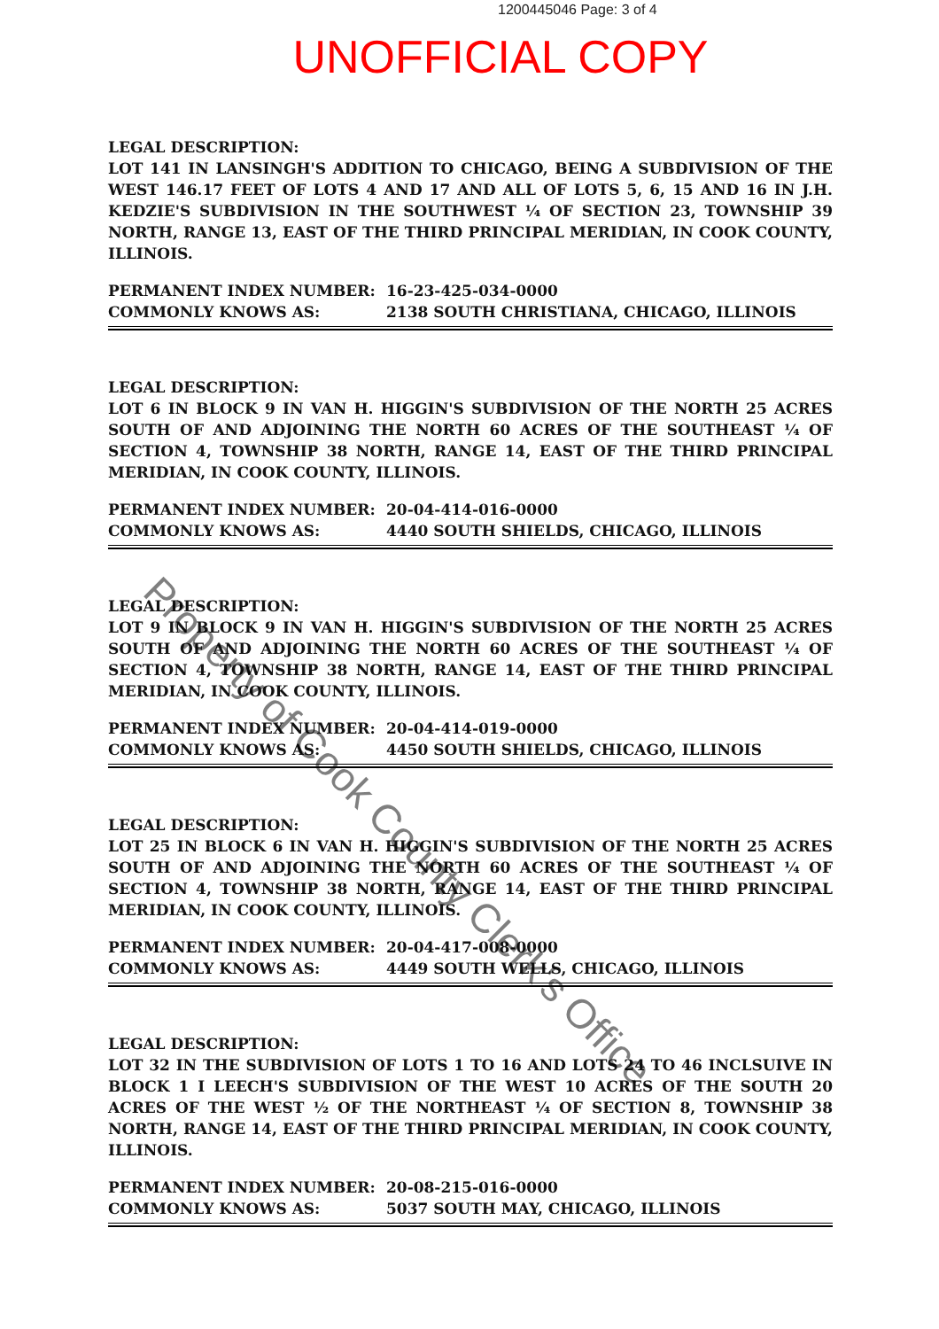1200445046 Page: 3 of 4
UNOFFICIAL COPY
LEGAL DESCRIPTION:
LOT 141 IN LANSINGH'S ADDITION TO CHICAGO, BEING A SUBDIVISION OF THE WEST 146.17 FEET OF LOTS 4 AND 17 AND ALL OF LOTS 5, 6, 15 AND 16 IN J.H. KEDZIE'S SUBDIVISION IN THE SOUTHWEST ¼ OF SECTION 23, TOWNSHIP 39 NORTH, RANGE 13, EAST OF THE THIRD PRINCIPAL MERIDIAN, IN COOK COUNTY, ILLINOIS.
PERMANENT INDEX NUMBER: 16-23-425-034-0000
COMMONLY KNOWS AS: 2138 SOUTH CHRISTIANA, CHICAGO, ILLINOIS
LEGAL DESCRIPTION:
LOT 6 IN BLOCK 9 IN VAN H. HIGGIN'S SUBDIVISION OF THE NORTH 25 ACRES SOUTH OF AND ADJOINING THE NORTH 60 ACRES OF THE SOUTHEAST ¼ OF SECTION 4, TOWNSHIP 38 NORTH, RANGE 14, EAST OF THE THIRD PRINCIPAL MERIDIAN, IN COOK COUNTY, ILLINOIS.
PERMANENT INDEX NUMBER: 20-04-414-016-0000
COMMONLY KNOWS AS: 4440 SOUTH SHIELDS, CHICAGO, ILLINOIS
LEGAL DESCRIPTION:
LOT 9 IN BLOCK 9 IN VAN H. HIGGIN'S SUBDIVISION OF THE NORTH 25 ACRES SOUTH OF AND ADJOINING THE NORTH 60 ACRES OF THE SOUTHEAST ¼ OF SECTION 4, TOWNSHIP 38 NORTH, RANGE 14, EAST OF THE THIRD PRINCIPAL MERIDIAN, IN COOK COUNTY, ILLINOIS.
PERMANENT INDEX NUMBER: 20-04-414-019-0000
COMMONLY KNOWS AS: 4450 SOUTH SHIELDS, CHICAGO, ILLINOIS
LEGAL DESCRIPTION:
LOT 25 IN BLOCK 6 IN VAN H. HIGGIN'S SUBDIVISION OF THE NORTH 25 ACRES SOUTH OF AND ADJOINING THE NORTH 60 ACRES OF THE SOUTHEAST ¼ OF SECTION 4, TOWNSHIP 38 NORTH, RANGE 14, EAST OF THE THIRD PRINCIPAL MERIDIAN, IN COOK COUNTY, ILLINOIS.
PERMANENT INDEX NUMBER: 20-04-417-008-0000
COMMONLY KNOWS AS: 4449 SOUTH WELLS, CHICAGO, ILLINOIS
LEGAL DESCRIPTION:
LOT 32 IN THE SUBDIVISION OF LOTS 1 TO 16 AND LOTS 24 TO 46 INCLSUIVE IN BLOCK 1 I LEECH'S SUBDIVISION OF THE WEST 10 ACRES OF THE SOUTH 20 ACRES OF THE WEST ½ OF THE NORTHEAST ¼ OF SECTION 8, TOWNSHIP 38 NORTH, RANGE 14, EAST OF THE THIRD PRINCIPAL MERIDIAN, IN COOK COUNTY, ILLINOIS.
PERMANENT INDEX NUMBER: 20-08-215-016-0000
COMMONLY KNOWS AS: 5037 SOUTH MAY, CHICAGO, ILLINOIS
Property of Cook County Clerk's Office